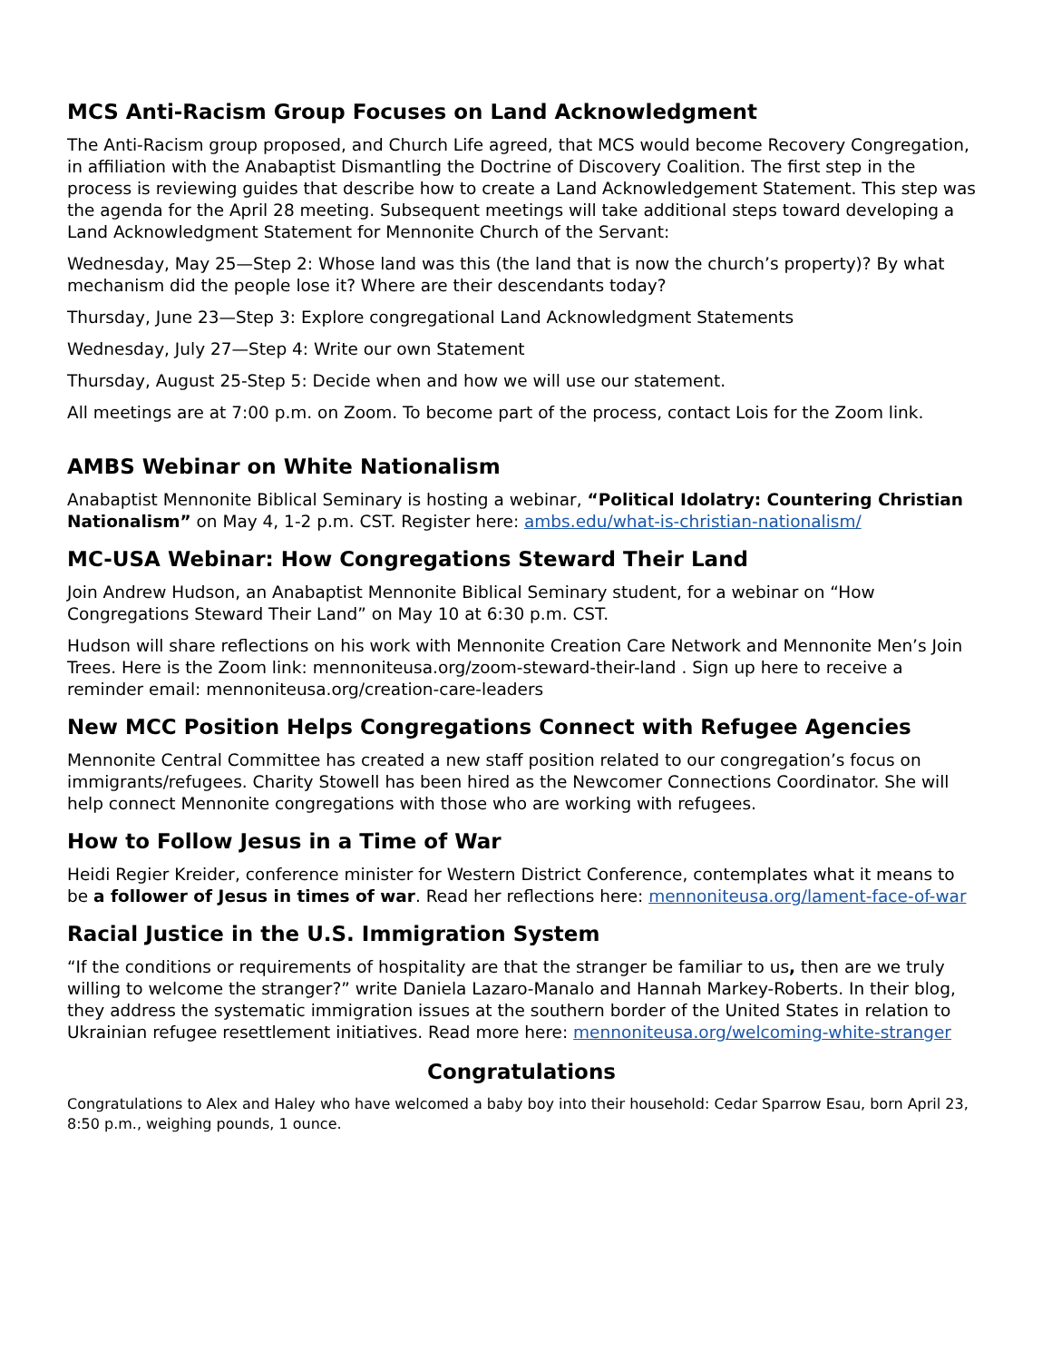MCS Anti-Racism Group Focuses on Land Acknowledgment
The Anti-Racism group proposed, and Church Life agreed, that MCS would become Recovery Congregation, in affiliation with the Anabaptist Dismantling the Doctrine of Discovery Coalition. The first step in the process is reviewing guides that describe how to create a Land Acknowledgement Statement. This step was the agenda for the April 28 meeting. Subsequent meetings will take additional steps toward developing a Land Acknowledgment Statement for Mennonite Church of the Servant:
Wednesday, May 25—Step 2: Whose land was this (the land that is now the church’s property)? By what mechanism did the people lose it? Where are their descendants today?
Thursday, June 23—Step 3: Explore congregational Land Acknowledgment Statements
Wednesday, July 27—Step 4: Write our own Statement
Thursday, August 25-Step 5: Decide when and how we will use our statement.
All meetings are at 7:00 p.m. on Zoom. To become part of the process, contact Lois for the Zoom link.
AMBS Webinar on White Nationalism
Anabaptist Mennonite Biblical Seminary is hosting a webinar, “Political Idolatry: Countering Christian Nationalism” on May 4, 1-2 p.m. CST. Register here: ambs.edu/what-is-christian-nationalism/
MC-USA Webinar: How Congregations Steward Their Land
Join Andrew Hudson, an Anabaptist Mennonite Biblical Seminary student, for a webinar on “How Congregations Steward Their Land” on May 10 at 6:30 p.m. CST.
Hudson will share reflections on his work with Mennonite Creation Care Network and Mennonite Men’s Join Trees. Here is the Zoom link: mennoniteusa.org/zoom-steward-their-land . Sign up here to receive a reminder email: mennoniteusa.org/creation-care-leaders
New MCC Position Helps Congregations Connect with Refugee Agencies
Mennonite Central Committee has created a new staff position related to our congregation’s focus on immigrants/refugees. Charity Stowell has been hired as the Newcomer Connections Coordinator. She will help connect Mennonite congregations with those who are working with refugees.
How to Follow Jesus in a Time of War
Heidi Regier Kreider, conference minister for Western District Conference, contemplates what it means to be a follower of Jesus in times of war. Read her reflections here: mennoniteusa.org/lament-face-of-war
Racial Justice in the U.S. Immigration System
“If the conditions or requirements of hospitality are that the stranger be familiar to us, then are we truly willing to welcome the stranger?” write Daniela Lazaro-Manalo and Hannah Markey-Roberts. In their blog, they address the systematic immigration issues at the southern border of the United States in relation to Ukrainian refugee resettlement initiatives. Read more here: mennoniteusa.org/welcoming-white-stranger
Congratulations
Congratulations to Alex and Haley who have welcomed a baby boy into their household: Cedar Sparrow Esau, born April 23, 8:50 p.m., weighing pounds, 1 ounce.